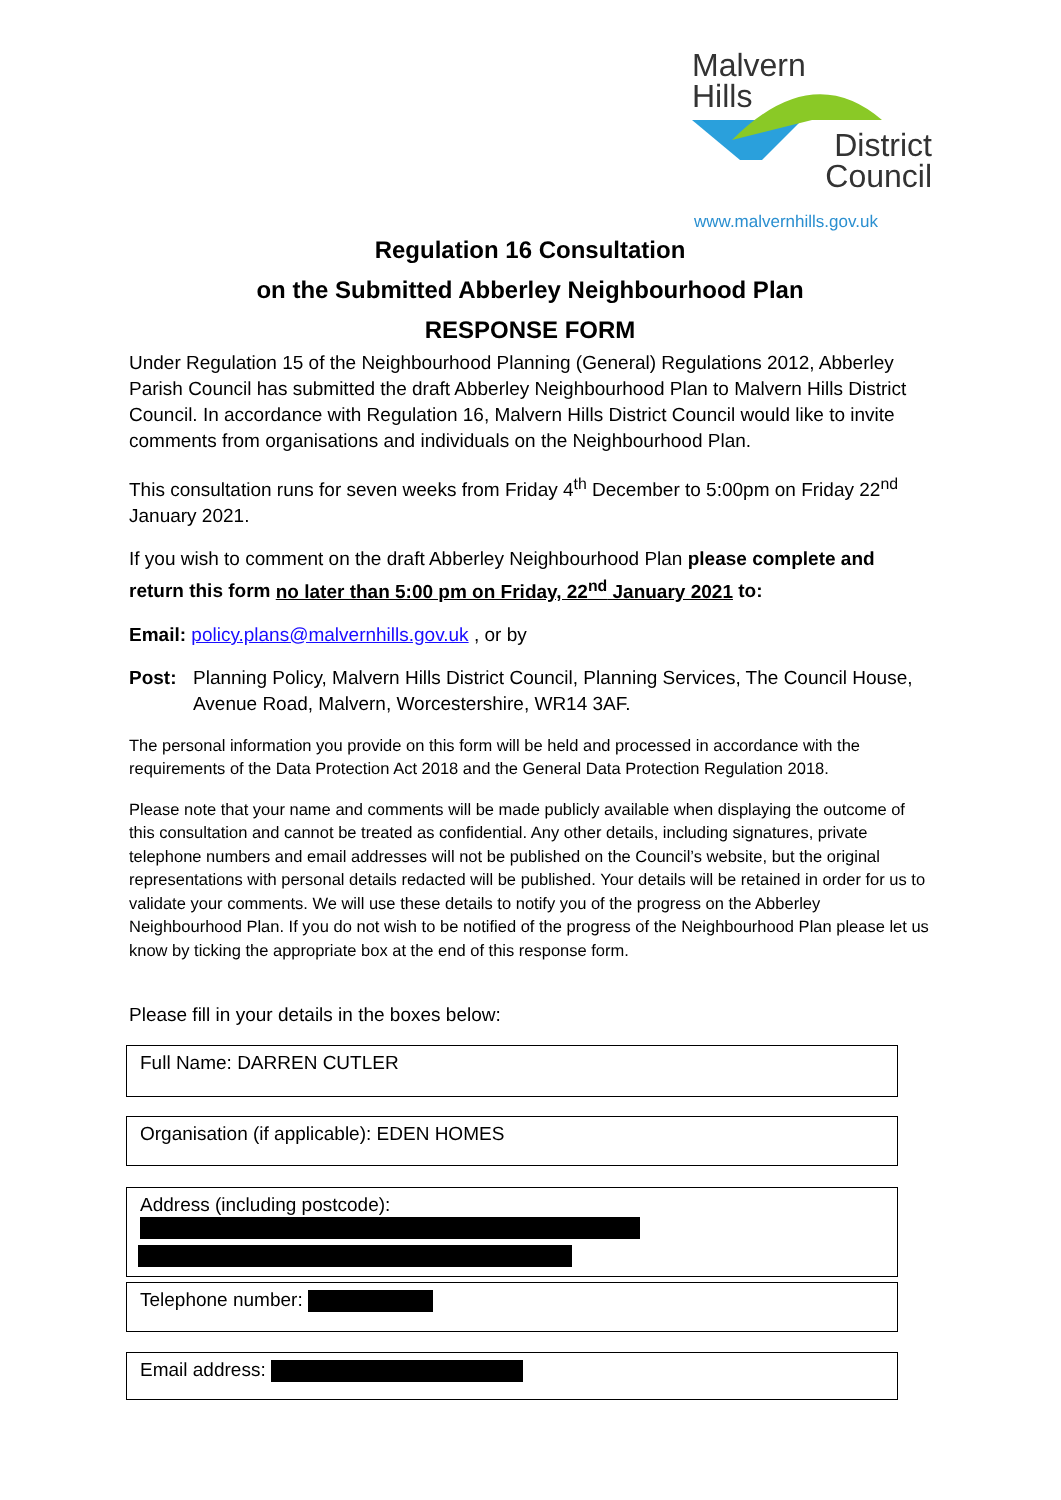Malvern
Hills
District
Council
www.malvernhills.gov.uk
Regulation 16 Consultation
on the Submitted Abberley Neighbourhood Plan
RESPONSE FORM
Under Regulation 15 of the Neighbourhood Planning (General) Regulations 2012, Abberley Parish Council has submitted the draft Abberley Neighbourhood Plan to Malvern Hills District Council. In accordance with Regulation 16, Malvern Hills District Council would like to invite comments from organisations and individuals on the Neighbourhood Plan.
This consultation runs for seven weeks from Friday 4<sup>th</sup> December to 5:00pm on Friday 22<sup>nd</sup> January 2021.
If you wish to comment on the draft Abberley Neighbourhood Plan please complete and return this form no later than 5:00 pm on Friday, 22<sup>nd</sup> January 2021 to:
Email: policy.plans@malvernhills.gov.uk , or by
Post: Planning Policy, Malvern Hills District Council, Planning Services, The Council House, Avenue Road, Malvern, Worcestershire, WR14 3AF.
The personal information you provide on this form will be held and processed in accordance with the requirements of the Data Protection Act 2018 and the General Data Protection Regulation 2018.
Please note that your name and comments will be made publicly available when displaying the outcome of this consultation and cannot be treated as confidential. Any other details, including signatures, private telephone numbers and email addresses will not be published on the Council’s website, but the original representations with personal details redacted will be published. Your details will be retained in order for us to validate your comments. We will use these details to notify you of the progress on the Abberley Neighbourhood Plan. If you do not wish to be notified of the progress of the Neighbourhood Plan please let us know by ticking the appropriate box at the end of this response form.
Please fill in your details in the boxes below:
Full Name: DARREN CUTLER
Organisation (if applicable): EDEN HOMES
Address (including postcode):
Telephone number:
Email address: